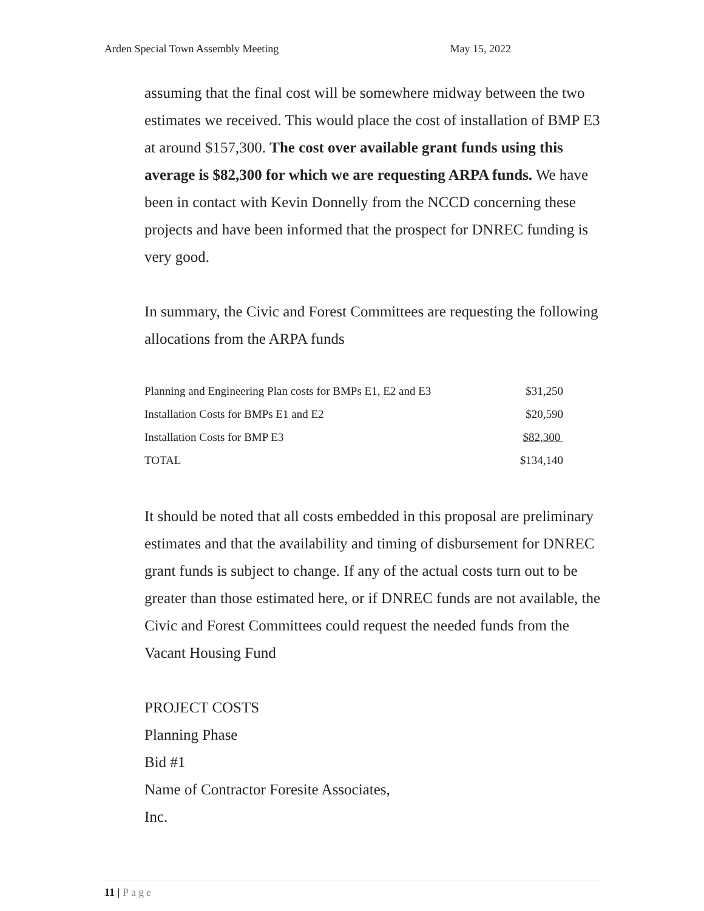Arden Special Town Assembly Meeting May 15, 2022
assuming that the final cost will be somewhere midway between the two estimates we received. This would place the cost of installation of BMP E3 at around $157,300. The cost over available grant funds using this average is $82,300 for which we are requesting ARPA funds. We have been in contact with Kevin Donnelly from the NCCD concerning these projects and have been informed that the prospect for DNREC funding is very good.
In summary, the Civic and Forest Committees are requesting the following allocations from the ARPA funds
| Planning and Engineering Plan costs for BMPs E1, E2 and E3 | $31,250 |
| Installation Costs for BMPs E1 and E2 | $20,590 |
| Installation Costs for BMP E3 | $82,300 |
| TOTAL | $134,140 |
It should be noted that all costs embedded in this proposal are preliminary estimates and that the availability and timing of disbursement for DNREC grant funds is subject to change. If any of the actual costs turn out to be greater than those estimated here, or if DNREC funds are not available, the Civic and Forest Committees could request the needed funds from the Vacant Housing Fund
PROJECT COSTS
Planning Phase
Bid #1
Name of Contractor Foresite Associates,
Inc.
11 | Page